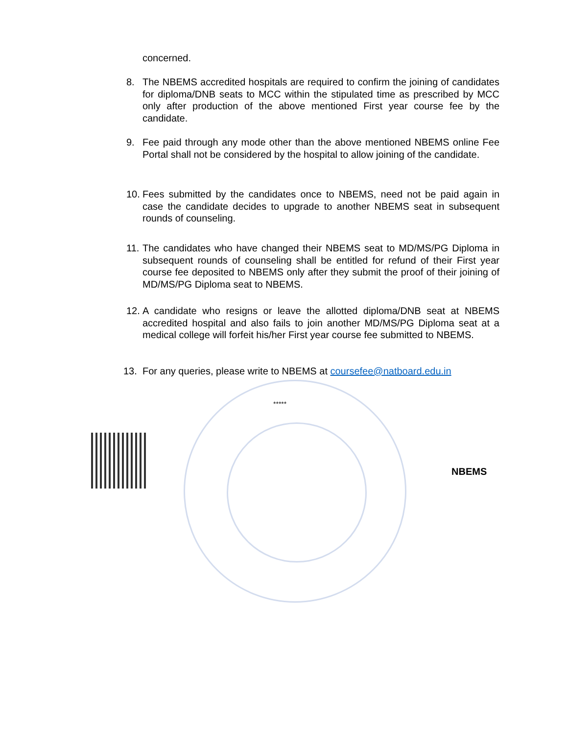concerned.
8. The NBEMS accredited hospitals are required to confirm the joining of candidates for diploma/DNB seats to MCC within the stipulated time as prescribed by MCC only after production of the above mentioned First year course fee by the candidate.
9. Fee paid through any mode other than the above mentioned NBEMS online Fee Portal shall not be considered by the hospital to allow joining of the candidate.
10. Fees submitted by the candidates once to NBEMS, need not be paid again in case the candidate decides to upgrade to another NBEMS seat in subsequent rounds of counseling.
11. The candidates who have changed their NBEMS seat to MD/MS/PG Diploma in subsequent rounds of counseling shall be entitled for refund of their First year course fee deposited to NBEMS only after they submit the proof of their joining of MD/MS/PG Diploma seat to NBEMS.
12. A candidate who resigns or leave the allotted diploma/DNB seat at NBEMS accredited hospital and also fails to join another MD/MS/PG Diploma seat at a medical college will forfeit his/her First year course fee submitted to NBEMS.
13. For any queries, please write to NBEMS at coursefee@natboard.edu.in
*****
NBEMS